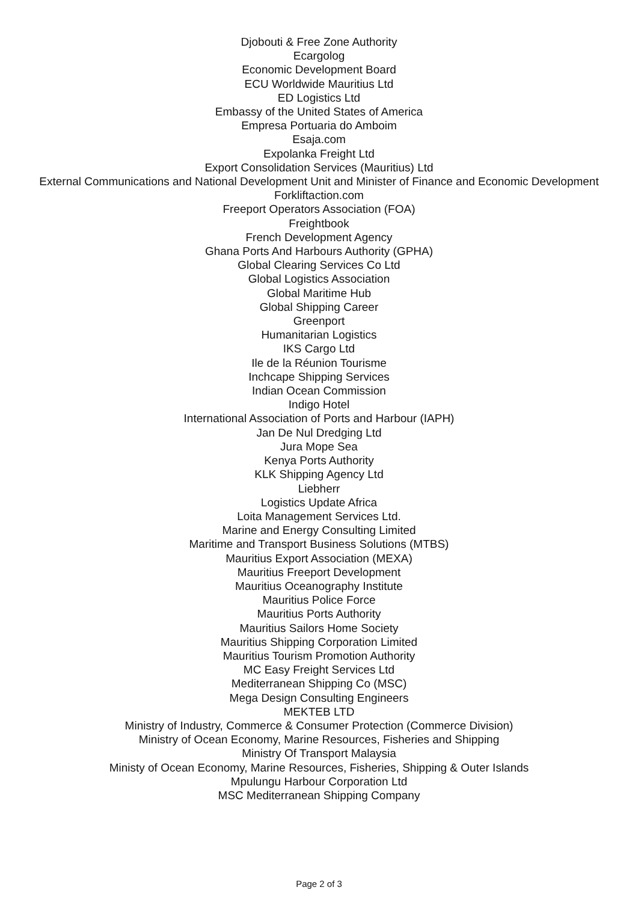Djobouti & Free Zone Authority
Ecargolog
Economic Development Board
ECU Worldwide Mauritius Ltd
ED Logistics Ltd
Embassy of the United States of America
Empresa Portuaria do Amboim
Esaja.com
Expolanka Freight Ltd
Export Consolidation Services (Mauritius) Ltd
External Communications and National Development Unit and Minister of Finance and Economic Development
Forkliftaction.com
Freeport Operators Association (FOA)
Freightbook
French Development Agency
Ghana Ports And Harbours Authority (GPHA)
Global Clearing Services Co Ltd
Global Logistics Association
Global Maritime Hub
Global Shipping Career
Greenport
Humanitarian Logistics
IKS Cargo Ltd
Ile de la Réunion Tourisme
Inchcape Shipping Services
Indian Ocean Commission
Indigo Hotel
International Association of Ports and Harbour (IAPH)
Jan De Nul Dredging Ltd
Jura Mope Sea
Kenya Ports Authority
KLK Shipping Agency Ltd
Liebherr
Logistics Update Africa
Loita Management Services Ltd.
Marine and Energy Consulting Limited
Maritime and Transport Business Solutions (MTBS)
Mauritius Export Association (MEXA)
Mauritius Freeport Development
Mauritius Oceanography Institute
Mauritius Police Force
Mauritius Ports Authority
Mauritius Sailors Home Society
Mauritius Shipping Corporation Limited
Mauritius Tourism Promotion Authority
MC Easy Freight Services Ltd
Mediterranean Shipping Co (MSC)
Mega Design Consulting Engineers
MEKTEB LTD
Ministry of Industry, Commerce & Consumer Protection (Commerce Division)
Ministry of Ocean Economy, Marine Resources, Fisheries and Shipping
Ministry Of Transport Malaysia
Ministy of Ocean Economy, Marine Resources, Fisheries, Shipping & Outer Islands
Mpulungu Harbour Corporation Ltd
MSC Mediterranean Shipping Company
Page 2 of 3